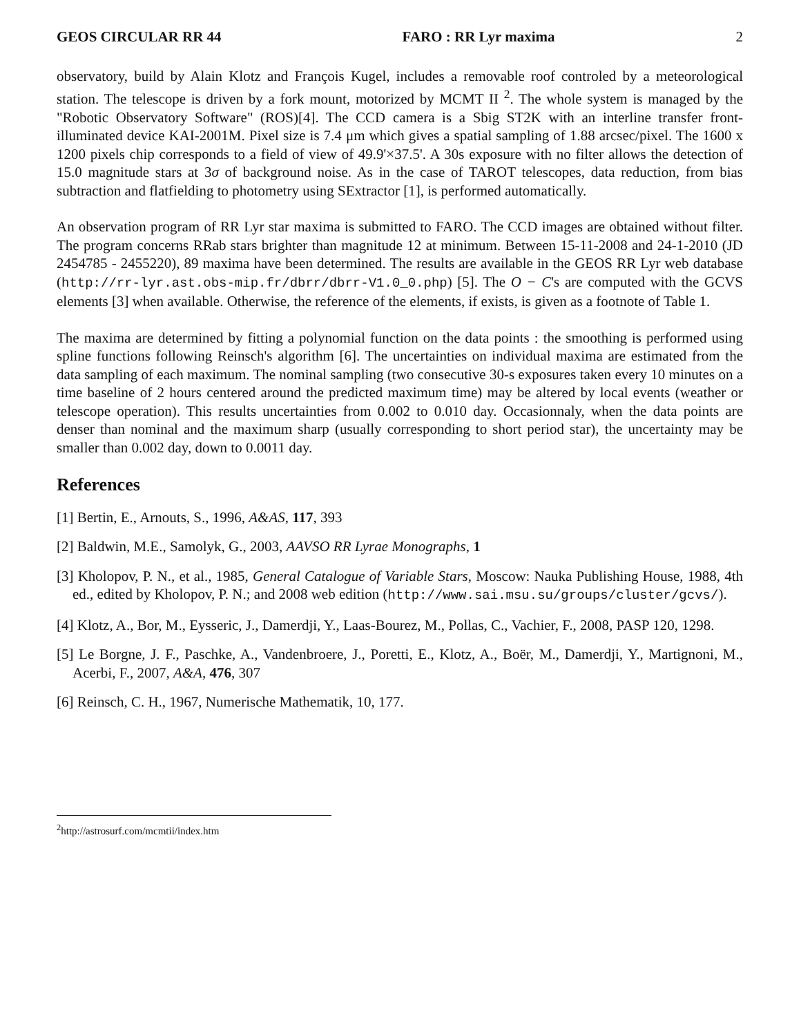GEOS CIRCULAR RR 44 FARO : RR Lyr maxima 2
observatory, build by Alain Klotz and François Kugel, includes a removable roof controled by a meteorological station. The telescope is driven by a fork mount, motorized by MCMT II <sup>2</sup>. The whole system is managed by the "Robotic Observatory Software" (ROS)[4]. The CCD camera is a Sbig ST2K with an interline transfer front-illuminated device KAI-2001M. Pixel size is 7.4 μm which gives a spatial sampling of 1.88 arcsec/pixel. The 1600 x 1200 pixels chip corresponds to a field of view of 49.9'×37.5'. A 30s exposure with no filter allows the detection of 15.0 magnitude stars at 3σ of background noise. As in the case of TAROT telescopes, data reduction, from bias subtraction and flatfielding to photometry using SExtractor [1], is performed automatically.
An observation program of RR Lyr star maxima is submitted to FARO. The CCD images are obtained without filter. The program concerns RRab stars brighter than magnitude 12 at minimum. Between 15-11-2008 and 24-1-2010 (JD 2454785 - 2455220), 89 maxima have been determined. The results are available in the GEOS RR Lyr web database (http://rr-lyr.ast.obs-mip.fr/dbrr/dbrr-V1.0_0.php) [5]. The O − C's are computed with the GCVS elements [3] when available. Otherwise, the reference of the elements, if exists, is given as a footnote of Table 1.
The maxima are determined by fitting a polynomial function on the data points : the smoothing is performed using spline functions following Reinsch's algorithm [6]. The uncertainties on individual maxima are estimated from the data sampling of each maximum. The nominal sampling (two consecutive 30-s exposures taken every 10 minutes on a time baseline of 2 hours centered around the predicted maximum time) may be altered by local events (weather or telescope operation). This results uncertainties from 0.002 to 0.010 day. Occasionnaly, when the data points are denser than nominal and the maximum sharp (usually corresponding to short period star), the uncertainty may be smaller than 0.002 day, down to 0.0011 day.
References
[1] Bertin, E., Arnouts, S., 1996, A&AS, 117, 393
[2] Baldwin, M.E., Samolyk, G., 2003, AAVSO RR Lyrae Monographs, 1
[3] Kholopov, P. N., et al., 1985, General Catalogue of Variable Stars, Moscow: Nauka Publishing House, 1988, 4th ed., edited by Kholopov, P. N.; and 2008 web edition (http://www.sai.msu.su/groups/cluster/gcvs/).
[4] Klotz, A., Bor, M., Eysseric, J., Damerdji, Y., Laas-Bourez, M., Pollas, C., Vachier, F., 2008, PASP 120, 1298.
[5] Le Borgne, J. F., Paschke, A., Vandenbroere, J., Poretti, E., Klotz, A., Boër, M., Damerdji, Y., Martignoni, M., Acerbi, F., 2007, A&A, 476, 307
[6] Reinsch, C. H., 1967, Numerische Mathematik, 10, 177.
<sup>2</sup> http://astrosurf.com/mcmtii/index.htm